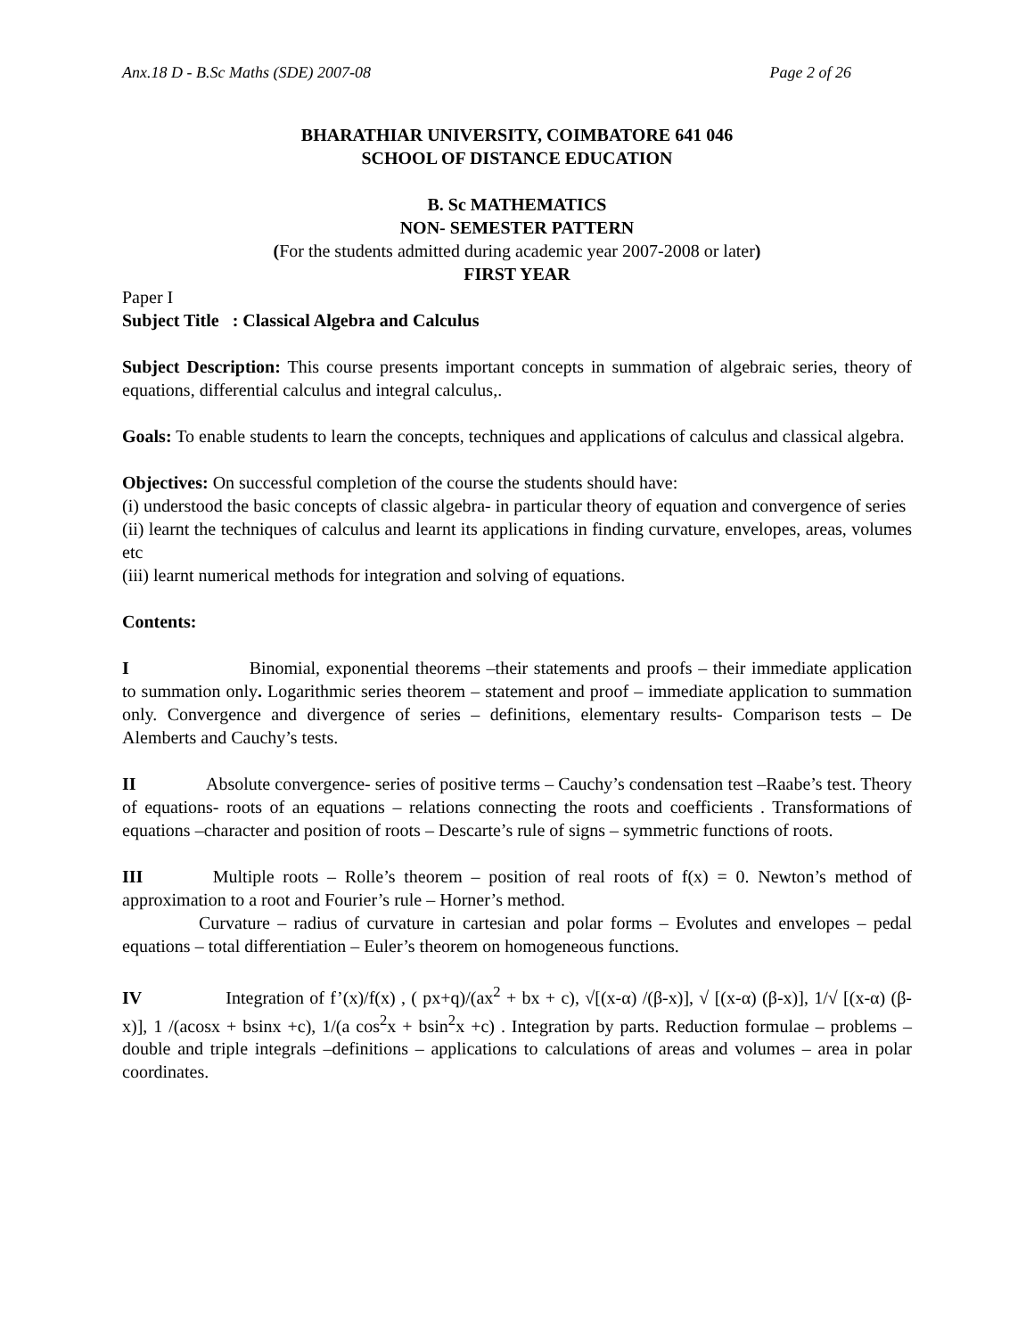Anx.18 D - B.Sc Maths (SDE) 2007-08 Page 2 of 26
BHARATHIAR UNIVERSITY, COIMBATORE 641 046
SCHOOL OF DISTANCE EDUCATION
B. Sc MATHEMATICS
NON- SEMESTER PATTERN
(For the students admitted during academic year 2007-2008 or later)
FIRST YEAR
Paper I
Subject Title : Classical Algebra and Calculus
Subject Description: This course presents important concepts in summation of algebraic series, theory of equations, differential calculus and integral calculus,.
Goals: To enable students to learn the concepts, techniques and applications of calculus and classical algebra.
Objectives: On successful completion of the course the students should have:
(i) understood the basic concepts of classic algebra- in particular theory of equation and convergence of series
(ii) learnt the techniques of calculus and learnt its applications in finding curvature, envelopes, areas, volumes etc
(iii) learnt numerical methods for integration and solving of equations.
Contents:
I Binomial, exponential theorems –their statements and proofs – their immediate application to summation only. Logarithmic series theorem – statement and proof – immediate application to summation only. Convergence and divergence of series – definitions, elementary results- Comparison tests – De Alemberts and Cauchy’s tests.
II Absolute convergence- series of positive terms – Cauchy’s condensation test –Raabe’s test. Theory of equations- roots of an equations – relations connecting the roots and coefficients . Transformations of equations –character and position of roots – Descarte’s rule of signs – symmetric functions of roots.
III Multiple roots – Rolle’s theorem – position of real roots of f(x) = 0. Newton’s method of approximation to a root and Fourier’s rule – Horner’s method.
Curvature – radius of curvature in cartesian and polar forms – Evolutes and envelopes – pedal equations – total differentiation – Euler’s theorem on homogeneous functions.
IV Integration of f’(x)/f(x) , ( px+q)/(ax<sup>2</sup> + bx + c), √[(x-α) /(β-x)], √ [(x-α) (β-x)], 1/√ [(x-α) (β-x)], 1 /(acosx + bsinx +c), 1/(a cos<sup>2</sup>x + bsin<sup>2</sup>x +c) . Integration by parts. Reduction formulae – problems – double and triple integrals –definitions – applications to calculations of areas and volumes – area in polar coordinates.